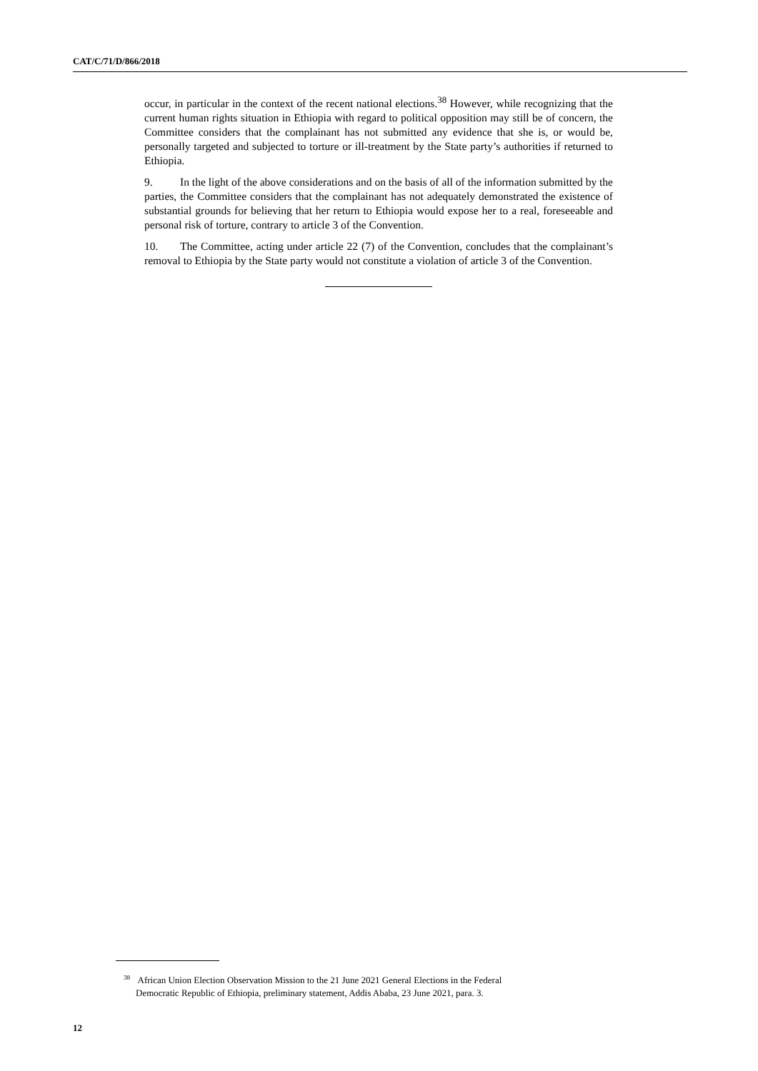CAT/C/71/D/866/2018
occur, in particular in the context of the recent national elections.<sup>38</sup> However, while recognizing that the current human rights situation in Ethiopia with regard to political opposition may still be of concern, the Committee considers that the complainant has not submitted any evidence that she is, or would be, personally targeted and subjected to torture or ill-treatment by the State party’s authorities if returned to Ethiopia.
9. In the light of the above considerations and on the basis of all of the information submitted by the parties, the Committee considers that the complainant has not adequately demonstrated the existence of substantial grounds for believing that her return to Ethiopia would expose her to a real, foreseeable and personal risk of torture, contrary to article 3 of the Convention.
10. The Committee, acting under article 22 (7) of the Convention, concludes that the complainant’s removal to Ethiopia by the State party would not constitute a violation of article 3 of the Convention.
<sup>38</sup> African Union Election Observation Mission to the 21 June 2021 General Elections in the Federal
Democratic Republic of Ethiopia, preliminary statement, Addis Ababa, 23 June 2021, para. 3.
12